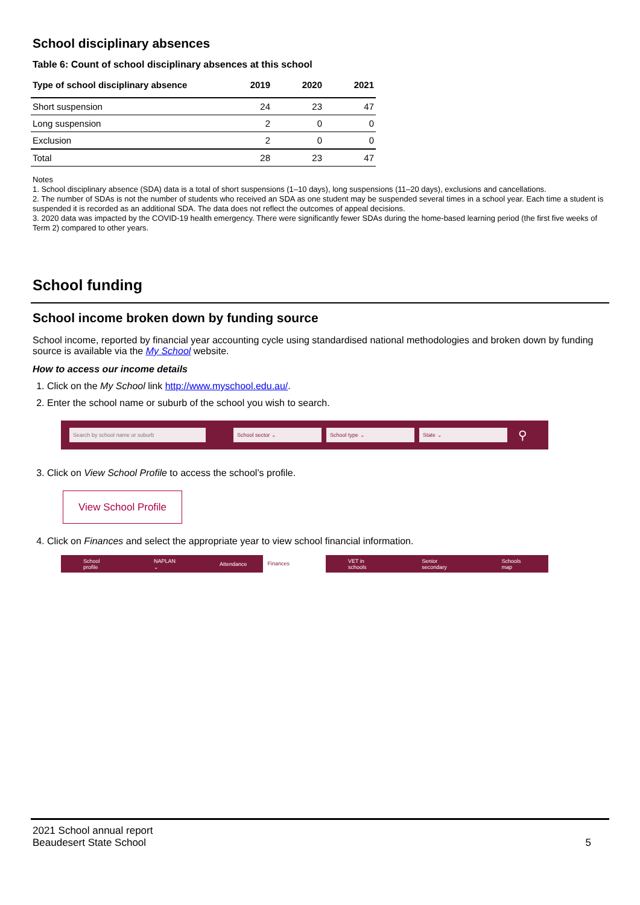School disciplinary absences
Table 6: Count of school disciplinary absences at this school
| Type of school disciplinary absence | 2019 | 2020 | 2021 |
| --- | --- | --- | --- |
| Short suspension | 24 | 23 | 47 |
| Long suspension | 2 | 0 | 0 |
| Exclusion | 2 | 0 | 0 |
| Total | 28 | 23 | 47 |
Notes
1. School disciplinary absence (SDA) data is a total of short suspensions (1–10 days), long suspensions (11–20 days), exclusions and cancellations.
2. The number of SDAs is not the number of students who received an SDA as one student may be suspended several times in a school year. Each time a student is suspended it is recorded as an additional SDA. The data does not reflect the outcomes of appeal decisions.
3. 2020 data was impacted by the COVID-19 health emergency. There were significantly fewer SDAs during the home-based learning period (the first five weeks of Term 2) compared to other years.
School funding
School income broken down by funding source
School income, reported by financial year accounting cycle using standardised national methodologies and broken down by funding source is available via the My School website.
How to access our income details
1. Click on the My School link http://www.myschool.edu.au/.
2. Enter the school name or suburb of the school you wish to search.
Search by school name or suburb School sector ⌄ School type ⌄ State ⌄
⚲
3. Click on View School Profile to access the school’s profile.
View School Profile
4. Click on Finances and select the appropriate year to view school financial information.
School profile NAPLAN ⌄ Attendance Finances VET in schools Senior secondary Schools map
2021 School annual report
Beaudesert State School
5